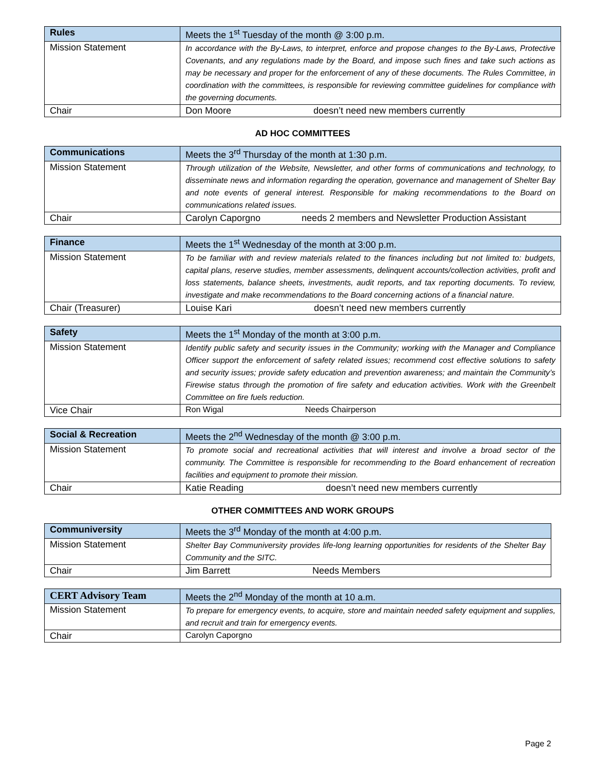| Rules | Meets the 1<sup>st</sup> Tuesday of the month @ 3:00 p.m. |
| Mission Statement | In accordance with the By-Laws, to interpret, enforce and propose changes to the By-Laws, Protective Covenants, and any regulations made by the Board, and impose such fines and take such actions as may be necessary and proper for the enforcement of any of these documents. The Rules Committee, in coordination with the committees, is responsible for reviewing committee guidelines for compliance with the governing documents. |
| Chair | Don Moore doesn’t need new members currently |
AD HOC COMMITTEES
| Communications | Meets the 3<sup>rd</sup> Thursday of the month at 1:30 p.m. |
| Mission Statement | Through utilization of the Website, Newsletter, and other forms of communications and technology, to disseminate news and information regarding the operation, governance and management of Shelter Bay and note events of general interest. Responsible for making recommendations to the Board on communications related issues. |
| Chair | Carolyn Caporgno needs 2 members and Newsletter Production Assistant |
| Finance | Meets the 1<sup>st</sup> Wednesday of the month at 3:00 p.m. |
| Mission Statement | To be familiar with and review materials related to the finances including but not limited to: budgets, capital plans, reserve studies, member assessments, delinquent accounts/collection activities, profit and loss statements, balance sheets, investments, audit reports, and tax reporting documents. To review, investigate and make recommendations to the Board concerning actions of a financial nature. |
| Chair (Treasurer) | Louise Kari doesn’t need new members currently |
| Safety | Meets the 1<sup>st</sup> Monday of the month at 3:00 p.m. |
| Mission Statement | Identify public safety and security issues in the Community; working with the Manager and Compliance Officer support the enforcement of safety related issues; recommend cost effective solutions to safety and security issues; provide safety education and prevention awareness; and maintain the Community’s Firewise status through the promotion of fire safety and education activities. Work with the Greenbelt Committee on fire fuels reduction. |
| Vice Chair | Ron Wigal Needs Chairperson |
| Social & Recreation | Meets the 2<sup>nd</sup> Wednesday of the month @ 3:00 p.m. |
| Mission Statement | To promote social and recreational activities that will interest and involve a broad sector of the community. The Committee is responsible for recommending to the Board enhancement of recreation facilities and equipment to promote their mission. |
| Chair | Katie Reading doesn’t need new members currently |
OTHER COMMITTEES AND WORK GROUPS
| Communiversity | Meets the 3<sup>rd</sup> Monday of the month at 4:00 p.m. |
| Mission Statement | Shelter Bay Communiversity provides life-long learning opportunities for residents of the Shelter Bay Community and the SITC. |
| Chair | Jim Barrett Needs Members |
| CERT Advisory Team | Meets the 2<sup>nd</sup> Monday of the month at 10 a.m. |
| Mission Statement | To prepare for emergency events, to acquire, store and maintain needed safety equipment and supplies, and recruit and train for emergency events. |
| Chair | Carolyn Caporgno |
Page 2